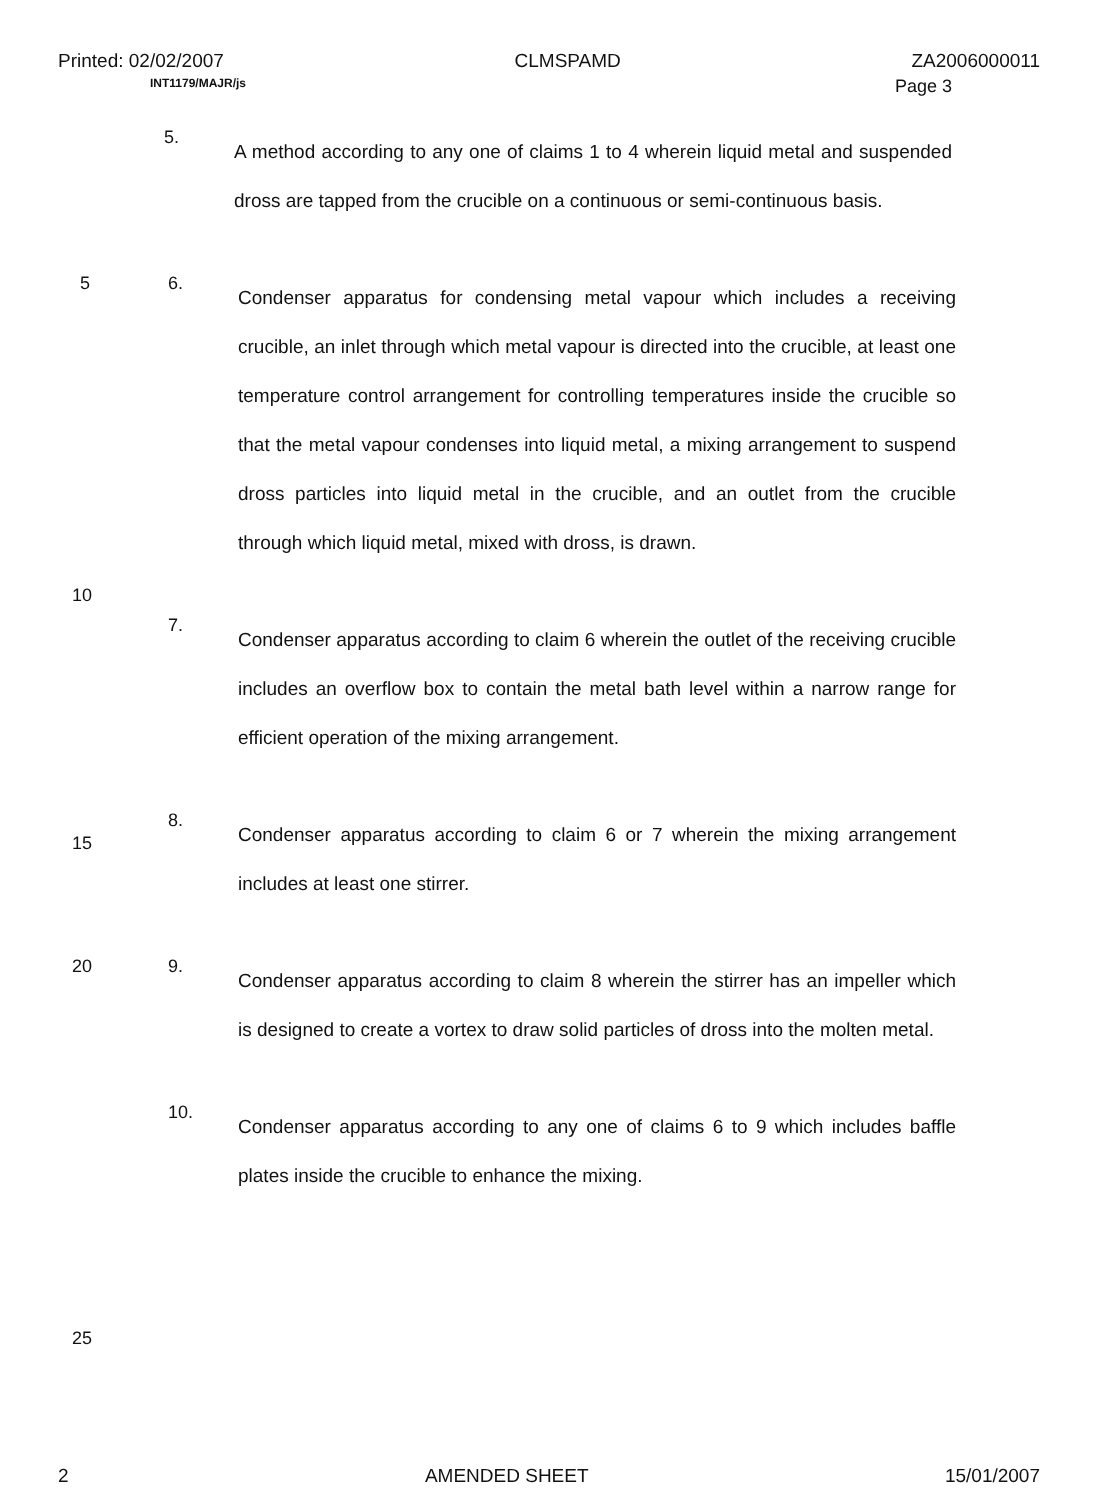Printed: 02/02/2007 CLMSPAMD ZA2006000011
INT1179/MAJR/js Page 3
5.
A method according to any one of claims 1 to 4 wherein liquid metal and suspended dross are tapped from the crucible on a continuous or semi-continuous basis.
5 6.
Condenser apparatus for condensing metal vapour which includes a receiving crucible, an inlet through which metal vapour is directed into the crucible, at least one temperature control arrangement for controlling temperatures inside the crucible so that the metal vapour condenses into liquid metal, a mixing arrangement to suspend dross particles into liquid metal in the crucible, and an outlet from the crucible through which liquid metal, mixed with dross, is drawn.
10
7.
Condenser apparatus according to claim 6 wherein the outlet of the receiving crucible includes an overflow box to contain the metal bath level within a narrow range for efficient operation of the mixing arrangement.
15
8.
Condenser apparatus according to claim 6 or 7 wherein the mixing arrangement includes at least one stirrer.
20 9.
Condenser apparatus according to claim 8 wherein the stirrer has an impeller which is designed to create a vortex to draw solid particles of dross into the molten metal.
10.
Condenser apparatus according to any one of claims 6 to 9 which includes baffle plates inside the crucible to enhance the mixing.
25
2 AMENDED SHEET 15/01/2007